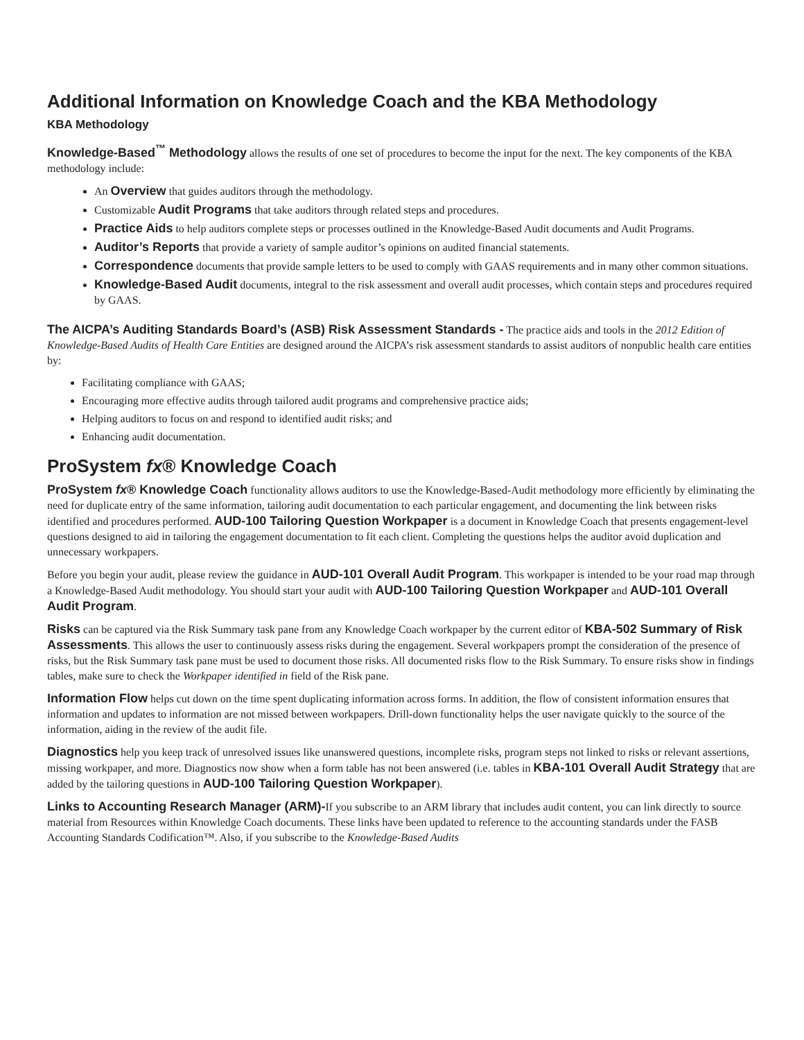Additional Information on Knowledge Coach and the KBA Methodology
KBA Methodology
Knowledge-Based<sup>™</sup> Methodology allows the results of one set of procedures to become the input for the next. The key components of the KBA methodology include:
An Overview that guides auditors through the methodology.
Customizable Audit Programs that take auditors through related steps and procedures.
Practice Aids to help auditors complete steps or processes outlined in the Knowledge-Based Audit documents and Audit Programs.
Auditor’s Reports that provide a variety of sample auditor’s opinions on audited financial statements.
Correspondence documents that provide sample letters to be used to comply with GAAS requirements and in many other common situations.
Knowledge-Based Audit documents, integral to the risk assessment and overall audit processes, which contain steps and procedures required by GAAS.
The AICPA’s Auditing Standards Board’s (ASB) Risk Assessment Standards - The practice aids and tools in the 2012 Edition of Knowledge-Based Audits of Health Care Entities are designed around the AICPA’s risk assessment standards to assist auditors of nonpublic health care entities by:
Facilitating compliance with GAAS;
Encouraging more effective audits through tailored audit programs and comprehensive practice aids;
Helping auditors to focus on and respond to identified audit risks; and
Enhancing audit documentation.
ProSystem fx® Knowledge Coach
ProSystem fx® Knowledge Coach functionality allows auditors to use the Knowledge-Based-Audit methodology more efficiently by eliminating the need for duplicate entry of the same information, tailoring audit documentation to each particular engagement, and documenting the link between risks identified and procedures performed. AUD-100 Tailoring Question Workpaper is a document in Knowledge Coach that presents engagement-level questions designed to aid in tailoring the engagement documentation to fit each client. Completing the questions helps the auditor avoid duplication and unnecessary workpapers.
Before you begin your audit, please review the guidance in AUD-101 Overall Audit Program. This workpaper is intended to be your road map through a Knowledge-Based Audit methodology. You should start your audit with AUD-100 Tailoring Question Workpaper and AUD-101 Overall Audit Program.
Risks can be captured via the Risk Summary task pane from any Knowledge Coach workpaper by the current editor of KBA-502 Summary of Risk Assessments. This allows the user to continuously assess risks during the engagement. Several workpapers prompt the consideration of the presence of risks, but the Risk Summary task pane must be used to document those risks. All documented risks flow to the Risk Summary. To ensure risks show in findings tables, make sure to check the Workpaper identified in field of the Risk pane.
Information Flow helps cut down on the time spent duplicating information across forms. In addition, the flow of consistent information ensures that information and updates to information are not missed between workpapers. Drill-down functionality helps the user navigate quickly to the source of the information, aiding in the review of the audit file.
Diagnostics help you keep track of unresolved issues like unanswered questions, incomplete risks, program steps not linked to risks or relevant assertions, missing workpaper, and more. Diagnostics now show when a form table has not been answered (i.e. tables in KBA-101 Overall Audit Strategy that are added by the tailoring questions in AUD-100 Tailoring Question Workpaper).
Links to Accounting Research Manager (ARM)-If you subscribe to an ARM library that includes audit content, you can link directly to source material from Resources within Knowledge Coach documents. These links have been updated to reference to the accounting standards under the FASB Accounting Standards Codification™. Also, if you subscribe to the Knowledge-Based Audits